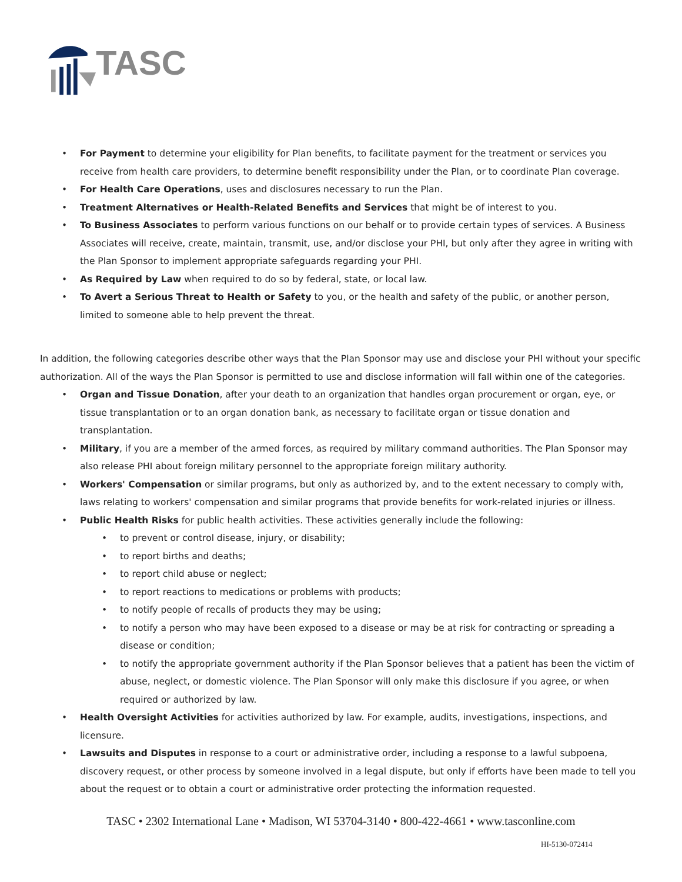TASC
• For Payment to determine your eligibility for Plan benefits, to facilitate payment for the treatment or services you receive from health care providers, to determine benefit responsibility under the Plan, or to coordinate Plan coverage.
• For Health Care Operations, uses and disclosures necessary to run the Plan.
• Treatment Alternatives or Health-Related Benefits and Services that might be of interest to you.
• To Business Associates to perform various functions on our behalf or to provide certain types of services. A Business Associates will receive, create, maintain, transmit, use, and/or disclose your PHI, but only after they agree in writing with the Plan Sponsor to implement appropriate safeguards regarding your PHI.
• As Required by Law when required to do so by federal, state, or local law.
• To Avert a Serious Threat to Health or Safety to you, or the health and safety of the public, or another person, limited to someone able to help prevent the threat.
In addition, the following categories describe other ways that the Plan Sponsor may use and disclose your PHI without your specific authorization. All of the ways the Plan Sponsor is permitted to use and disclose information will fall within one of the categories.
• Organ and Tissue Donation, after your death to an organization that handles organ procurement or organ, eye, or tissue transplantation or to an organ donation bank, as necessary to facilitate organ or tissue donation and transplantation.
• Military, if you are a member of the armed forces, as required by military command authorities. The Plan Sponsor may also release PHI about foreign military personnel to the appropriate foreign military authority.
• Workers' Compensation or similar programs, but only as authorized by, and to the extent necessary to comply with, laws relating to workers' compensation and similar programs that provide benefits for work-related injuries or illness.
• Public Health Risks for public health activities. These activities generally include the following:
• to prevent or control disease, injury, or disability;
• to report births and deaths;
• to report child abuse or neglect;
• to report reactions to medications or problems with products;
• to notify people of recalls of products they may be using;
• to notify a person who may have been exposed to a disease or may be at risk for contracting or spreading a disease or condition;
• to notify the appropriate government authority if the Plan Sponsor believes that a patient has been the victim of abuse, neglect, or domestic violence. The Plan Sponsor will only make this disclosure if you agree, or when required or authorized by law.
• Health Oversight Activities for activities authorized by law. For example, audits, investigations, inspections, and licensure.
• Lawsuits and Disputes in response to a court or administrative order, including a response to a lawful subpoena, discovery request, or other process by someone involved in a legal dispute, but only if efforts have been made to tell you about the request or to obtain a court or administrative order protecting the information requested.
TASC • 2302 International Lane • Madison, WI 53704-3140 • 800-422-4661 • www.tasconline.com
HI-5130-072414